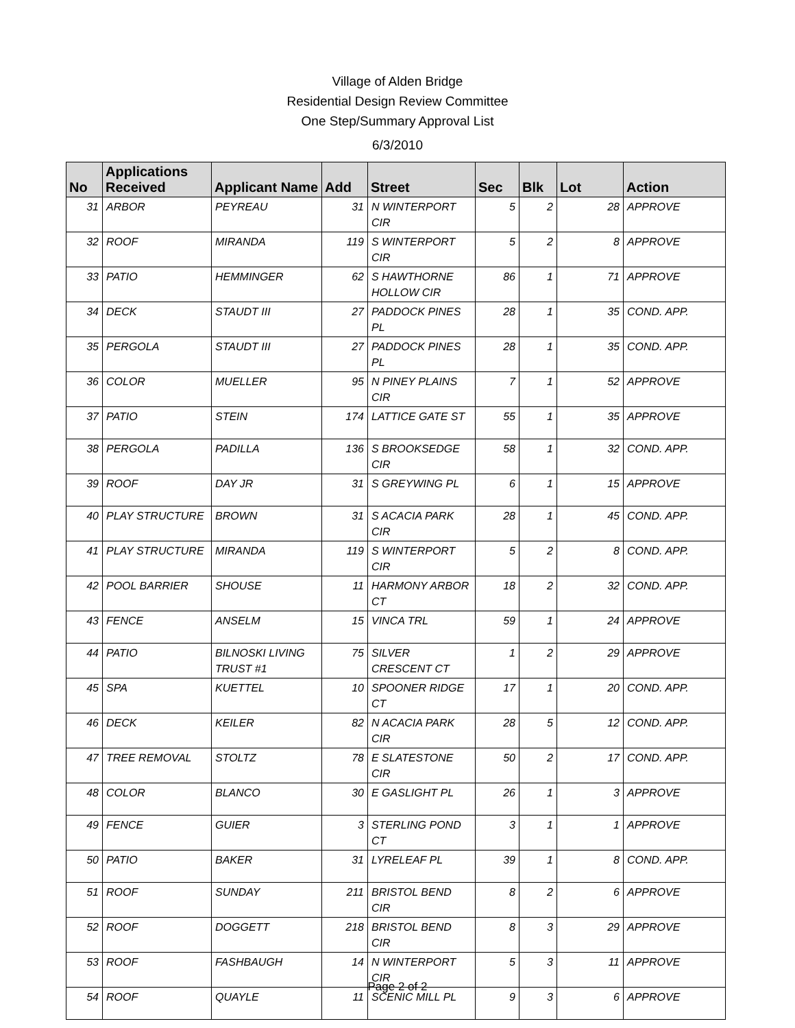Village of Alden Bridge
Residential Design Review Committee
One Step/Summary Approval List
6/3/2010
| No | Applications Received | Applicant Name | Add | Street | Sec | Blk | Lot | Action |
| --- | --- | --- | --- | --- | --- | --- | --- | --- |
| 31 | ARBOR | PEYREAU | 31 | N WINTERPORT CIR | 5 | 2 | 28 | APPROVE |
| 32 | ROOF | MIRANDA | 119 | S WINTERPORT CIR | 5 | 2 | 8 | APPROVE |
| 33 | PATIO | HEMMINGER | 62 | S HAWTHORNE HOLLOW CIR | 86 | 1 | 71 | APPROVE |
| 34 | DECK | STAUDT III | 27 | PADDOCK PINES PL | 28 | 1 | 35 | COND. APP. |
| 35 | PERGOLA | STAUDT III | 27 | PADDOCK PINES PL | 28 | 1 | 35 | COND. APP. |
| 36 | COLOR | MUELLER | 95 | N PINEY PLAINS CIR | 7 | 1 | 52 | APPROVE |
| 37 | PATIO | STEIN | 174 | LATTICE GATE ST | 55 | 1 | 35 | APPROVE |
| 38 | PERGOLA | PADILLA | 136 | S BROOKSEDGE CIR | 58 | 1 | 32 | COND. APP. |
| 39 | ROOF | DAY JR | 31 | S GREYWING PL | 6 | 1 | 15 | APPROVE |
| 40 | PLAY STRUCTURE | BROWN | 31 | S ACACIA PARK CIR | 28 | 1 | 45 | COND. APP. |
| 41 | PLAY STRUCTURE | MIRANDA | 119 | S WINTERPORT CIR | 5 | 2 | 8 | COND. APP. |
| 42 | POOL BARRIER | SHOUSE | 11 | HARMONY ARBOR CT | 18 | 2 | 32 | COND. APP. |
| 43 | FENCE | ANSELM | 15 | VINCA TRL | 59 | 1 | 24 | APPROVE |
| 44 | PATIO | BILNOSKI LIVING TRUST #1 | 75 | SILVER CRESCENT CT | 1 | 2 | 29 | APPROVE |
| 45 | SPA | KUETTEL | 10 | SPOONER RIDGE CT | 17 | 1 | 20 | COND. APP. |
| 46 | DECK | KEILER | 82 | N ACACIA PARK CIR | 28 | 5 | 12 | COND. APP. |
| 47 | TREE REMOVAL | STOLTZ | 78 | E SLATESTONE CIR | 50 | 2 | 17 | COND. APP. |
| 48 | COLOR | BLANCO | 30 | E GASLIGHT PL | 26 | 1 | 3 | APPROVE |
| 49 | FENCE | GUIER | 3 | STERLING POND CT | 3 | 1 | 1 | APPROVE |
| 50 | PATIO | BAKER | 31 | LYRELEAF PL | 39 | 1 | 8 | COND. APP. |
| 51 | ROOF | SUNDAY | 211 | BRISTOL BEND CIR | 8 | 2 | 6 | APPROVE |
| 52 | ROOF | DOGGETT | 218 | BRISTOL BEND CIR | 8 | 3 | 29 | APPROVE |
| 53 | ROOF | FASHBAUGH | 14 | N WINTERPORT CIR | 5 | 3 | 11 | APPROVE |
| 54 | ROOF | QUAYLE | 11 | SCENIC MILL PL | 9 | 3 | 6 | APPROVE |
Page 2 of 2